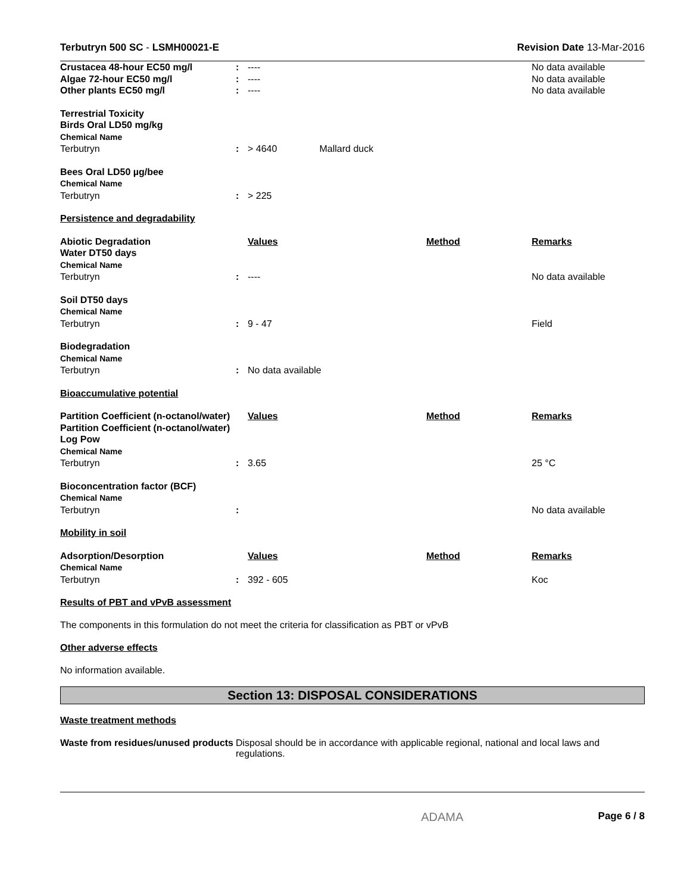Terbutryn 500 SC - LSMH00021-E Revision Date 13-Mar-2016
| Crustacea 48-hour EC50 mg/l | : | ---- | | No data available |
| Algae 72-hour EC50 mg/l | : | ---- | | No data available |
| Other plants EC50 mg/l | : | ---- | | No data available |
| Terrestrial Toxicity Birds Oral LD50 mg/kg Chemical Name | | | | |
| Terbutryn | : | > 4640 Mallard duck | | |
| Bees Oral LD50 µg/bee Chemical Name | | | | |
| Terbutryn | : | > 225 | | |
| Persistence and degradability | | | | |
| Abiotic Degradation Water DT50 days Chemical Name | | Values | Method | Remarks |
| Terbutryn | : | ---- | | No data available |
| Soil DT50 days Chemical Name | | | | |
| Terbutryn | : | 9 - 47 | | Field |
| Biodegradation Chemical Name | | | | |
| Terbutryn | : | No data available | | |
| Bioaccumulative potential | | | | |
| Partition Coefficient (n-octanol/water) Partition Coefficient (n-octanol/water) Log Pow Chemical Name | | Values | Method | Remarks |
| Terbutryn | : | 3.65 | | 25 °C |
| Bioconcentration factor (BCF) Chemical Name | | | | |
| Terbutryn | : | | | No data available |
| Mobility in soil | | | | |
| Adsorption/Desorption Chemical Name | | Values | Method | Remarks |
| Terbutryn | : | 392 - 605 | | Koc |
Results of PBT and vPvB assessment
The components in this formulation do not meet the criteria for classification as PBT or vPvB
Other adverse effects
No information available.
Section 13: DISPOSAL CONSIDERATIONS
Waste treatment methods
Waste from residues/unused products
Disposal should be in accordance with applicable regional, national and local laws and regulations.
ADAMA Page 6 / 8